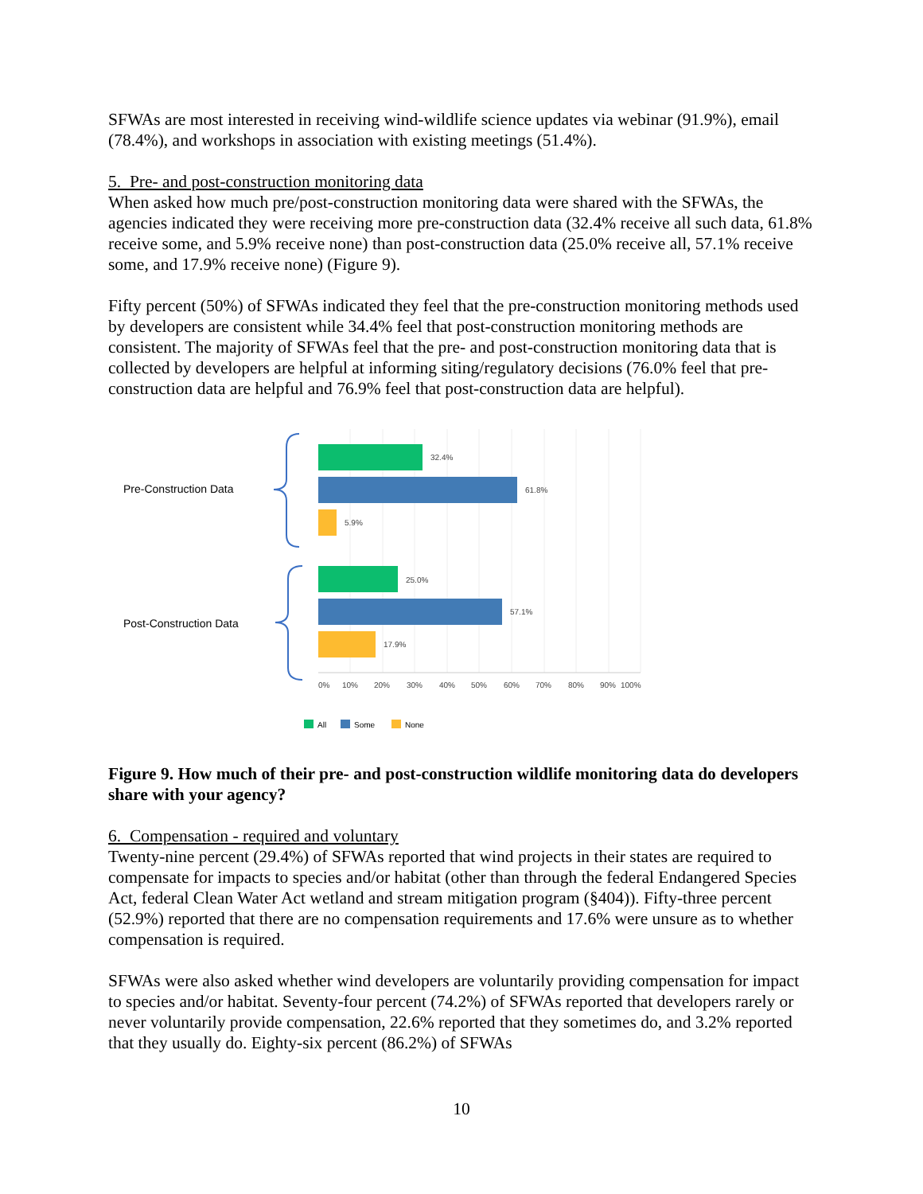SFWAs are most interested in receiving wind-wildlife science updates via webinar (91.9%), email (78.4%), and workshops in association with existing meetings (51.4%).
5. Pre- and post-construction monitoring data
When asked how much pre/post-construction monitoring data were shared with the SFWAs, the agencies indicated they were receiving more pre-construction data (32.4% receive all such data, 61.8% receive some, and 5.9% receive none) than post-construction data (25.0% receive all, 57.1% receive some, and 17.9% receive none) (Figure 9).
Fifty percent (50%) of SFWAs indicated they feel that the pre-construction monitoring methods used by developers are consistent while 34.4% feel that post-construction monitoring methods are consistent. The majority of SFWAs feel that the pre- and post-construction monitoring data that is collected by developers are helpful at informing siting/regulatory decisions (76.0% feel that pre-construction data are helpful and 76.9% feel that post-construction data are helpful).
32.4%
61.8%
5.9%
25.0%
57.1%
17.9%
0%
10%
20%
30%
40%
50%
60%
70%
80%
90%
100%
Pre-Construction Data
Post-Construction Data
All
Some
None
Figure 9. How much of their pre- and post-construction wildlife monitoring data do developers share with your agency?
6. Compensation - required and voluntary
Twenty-nine percent (29.4%) of SFWAs reported that wind projects in their states are required to compensate for impacts to species and/or habitat (other than through the federal Endangered Species Act, federal Clean Water Act wetland and stream mitigation program (§404)). Fifty-three percent (52.9%) reported that there are no compensation requirements and 17.6% were unsure as to whether compensation is required.
SFWAs were also asked whether wind developers are voluntarily providing compensation for impact to species and/or habitat. Seventy-four percent (74.2%) of SFWAs reported that developers rarely or never voluntarily provide compensation, 22.6% reported that they sometimes do, and 3.2% reported that they usually do. Eighty-six percent (86.2%) of SFWAs
10